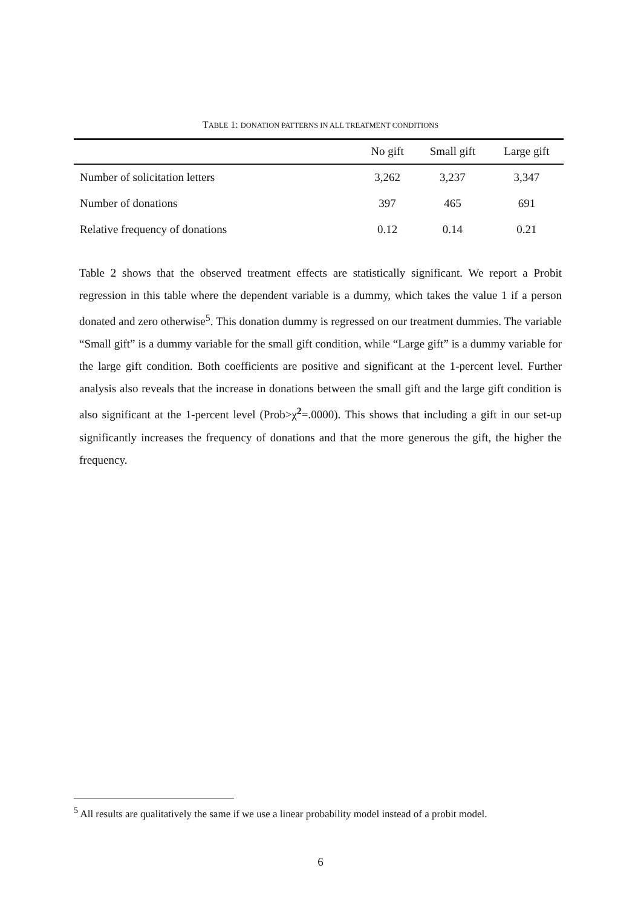TABLE 1: DONATION PATTERNS IN ALL TREATMENT CONDITIONS
| | No gift | Small gift | Large gift |
| --- | --- | --- | --- |
| Number of solicitation letters | 3,262 | 3,237 | 3,347 |
| Number of donations | 397 | 465 | 691 |
| Relative frequency of donations | 0.12 | 0.14 | 0.21 |
Table 2 shows that the observed treatment effects are statistically significant. We report a Probit regression in this table where the dependent variable is a dummy, which takes the value 1 if a person donated and zero otherwise<sup>5</sup>. This donation dummy is regressed on our treatment dummies. The variable “Small gift” is a dummy variable for the small gift condition, while “Large gift” is a dummy variable for the large gift condition. Both coefficients are positive and significant at the 1-percent level. Further analysis also reveals that the increase in donations between the small gift and the large gift condition is also significant at the 1-percent level (Prob>χ<sup>2</sup>=.0000). This shows that including a gift in our set-up significantly increases the frequency of donations and that the more generous the gift, the higher the frequency.
<sup>5</sup> All results are qualitatively the same if we use a linear probability model instead of a probit model.
6